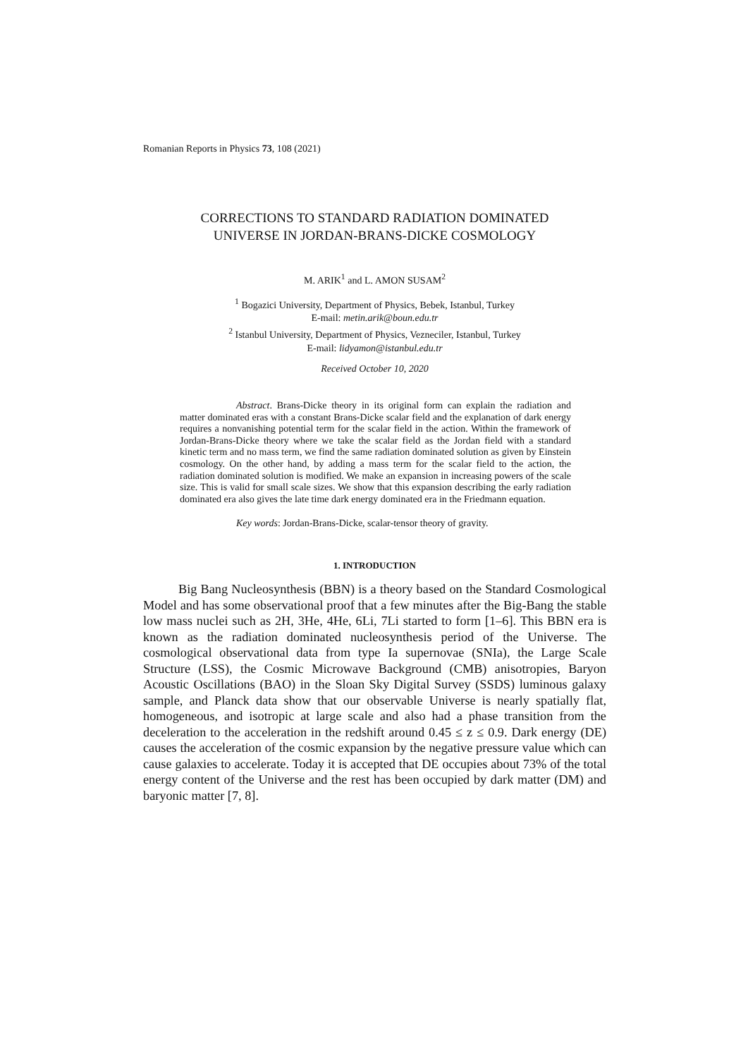Romanian Reports in Physics 73, 108 (2021)
CORRECTIONS TO STANDARD RADIATION DOMINATED
UNIVERSE IN JORDAN-BRANS-DICKE COSMOLOGY
M. ARIK<sup>1</sup> and L. AMON SUSAM<sup>2</sup>
<sup>1</sup> Bogazici University, Department of Physics, Bebek, Istanbul, Turkey
E-mail: metin.arik@boun.edu.tr
<sup>2</sup> Istanbul University, Department of Physics, Vezneciler, Istanbul, Turkey
E-mail: lidyamon@istanbul.edu.tr
Received October 10, 2020
Abstract. Brans-Dicke theory in its original form can explain the radiation and matter dominated eras with a constant Brans-Dicke scalar field and the explanation of dark energy requires a nonvanishing potential term for the scalar field in the action. Within the framework of Jordan-Brans-Dicke theory where we take the scalar field as the Jordan field with a standard kinetic term and no mass term, we find the same radiation dominated solution as given by Einstein cosmology. On the other hand, by adding a mass term for the scalar field to the action, the radiation dominated solution is modified. We make an expansion in increasing powers of the scale size. This is valid for small scale sizes. We show that this expansion describing the early radiation dominated era also gives the late time dark energy dominated era in the Friedmann equation.
Key words: Jordan-Brans-Dicke, scalar-tensor theory of gravity.
1. INTRODUCTION
Big Bang Nucleosynthesis (BBN) is a theory based on the Standard Cosmological Model and has some observational proof that a few minutes after the Big-Bang the stable low mass nuclei such as 2H, 3He, 4He, 6Li, 7Li started to form [1–6]. This BBN era is known as the radiation dominated nucleosynthesis period of the Universe. The cosmological observational data from type Ia supernovae (SNIa), the Large Scale Structure (LSS), the Cosmic Microwave Background (CMB) anisotropies, Baryon Acoustic Oscillations (BAO) in the Sloan Sky Digital Survey (SSDS) luminous galaxy sample, and Planck data show that our observable Universe is nearly spatially flat, homogeneous, and isotropic at large scale and also had a phase transition from the deceleration to the acceleration in the redshift around 0.45 ≤ z ≤ 0.9. Dark energy (DE) causes the acceleration of the cosmic expansion by the negative pressure value which can cause galaxies to accelerate. Today it is accepted that DE occupies about 73% of the total energy content of the Universe and the rest has been occupied by dark matter (DM) and baryonic matter [7, 8].